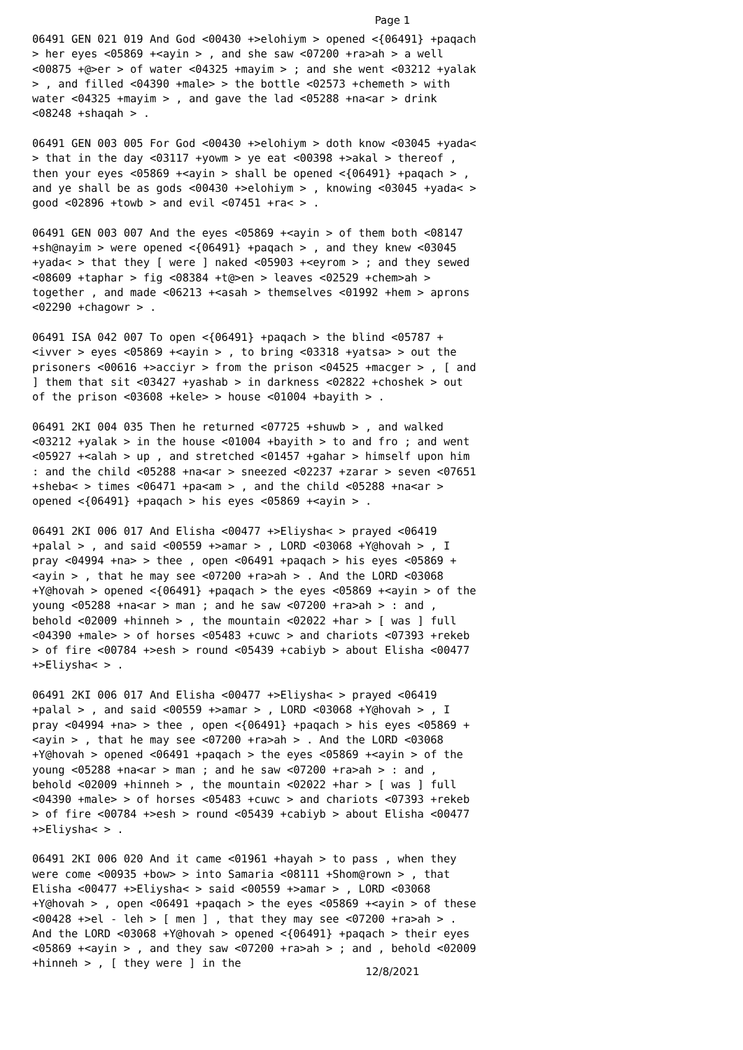Page 1
06491 GEN 021 019 And God <00430 +>elohiym > opened <{06491} +paqach > her eyes <05869 +<ayin > , and she saw <07200 +ra>ah > a well <00875 +@>er > of water <04325 +mayim > ; and she went <03212 +yalak > , and filled <04390 +male> > the bottle <02573 +chemeth > with water <04325 +mayim > , and gave the lad <05288 +na<ar > drink <08248 +shaqah > .
06491 GEN 003 005 For God <00430 +>elohiym > doth know <03045 +yada< > that in the day <03117 +yowm > ye eat <00398 +>akal > thereof , then your eyes <05869 +<ayin > shall be opened <{06491} +paqach > , and ye shall be as gods <00430 +>elohiym > , knowing <03045 +yada< > good <02896 +towb > and evil <07451 +ra< > .
06491 GEN 003 007 And the eyes <05869 +<ayin > of them both <08147 +sh@nayim > were opened <{06491} +paqach > , and they knew <03045 +yada< > that they [ were ] naked <05903 +<eyrom > ; and they sewed <08609 +taphar > fig <08384 +t@>en > leaves <02529 +chem>ah > together , and made <06213 +<asah > themselves <01992 +hem > aprons <02290 +chagowr > .
06491 ISA 042 007 To open <{06491} +paqach > the blind <05787 +<ivver > eyes <05869 +<ayin > , to bring <03318 +yatsa> > out the prisoners <00616 +>acciyr > from the prison <04525 +macger > , [ and ] them that sit <03427 +yashab > in darkness <02822 +choshek > out of the prison <03608 +kele> > house <01004 +bayith > .
06491 2KI 004 035 Then he returned <07725 +shuwb > , and walked <03212 +yalak > in the house <01004 +bayith > to and fro ; and went <05927 +<alah > up , and stretched <01457 +gahar > himself upon him : and the child <05288 +na<ar > sneezed <02237 +zarar > seven <07651 +sheba< > times <06471 +pa<am > , and the child <05288 +na<ar > opened <{06491} +paqach > his eyes <05869 +<ayin > .
06491 2KI 006 017 And Elisha <00477 +>Eliysha< > prayed <06419 +palal > , and said <00559 +>amar > , LORD <03068 +Y@hovah > , I pray <04994 +na> > thee , open <06491 +paqach > his eyes <05869 +<ayin > , that he may see <07200 +ra>ah > . And the LORD <03068 +Y@hovah > opened <{06491} +paqach > the eyes <05869 +<ayin > of the young <05288 +na<ar > man ; and he saw <07200 +ra>ah > : and , behold <02009 +hinneh > , the mountain <02022 +har > [ was ] full <04390 +male> > of horses <05483 +cuwc > and chariots <07393 +rekeb > of fire <00784 +>esh > round <05439 +cabiyb > about Elisha <00477 +>Eliysha< > .
06491 2KI 006 017 And Elisha <00477 +>Eliysha< > prayed <06419 +palal > , and said <00559 +>amar > , LORD <03068 +Y@hovah > , I pray <04994 +na> > thee , open <{06491} +paqach > his eyes <05869 +<ayin > , that he may see <07200 +ra>ah > . And the LORD <03068 +Y@hovah > opened <06491 +paqach > the eyes <05869 +<ayin > of the young <05288 +na<ar > man ; and he saw <07200 +ra>ah > : and , behold <02009 +hinneh > , the mountain <02022 +har > [ was ] full <04390 +male> > of horses <05483 +cuwc > and chariots <07393 +rekeb > of fire <00784 +>esh > round <05439 +cabiyb > about Elisha <00477 +>Eliysha< > .
06491 2KI 006 020 And it came <01961 +hayah > to pass , when they were come <00935 +bow> > into Samaria <08111 +Shom@rown > , that Elisha <00477 +>Eliysha< > said <00559 +>amar > , LORD <03068 +Y@hovah > , open <06491 +paqach > the eyes <05869 +<ayin > of these <00428 +>el - leh > [ men ] , that they may see <07200 +ra>ah > . And the LORD <03068 +Y@hovah > opened <{06491} +paqach > their eyes <05869 +<ayin > , and they saw <07200 +ra>ah > ; and , behold <02009 +hinneh > , [ they were ] in the
12/8/2021